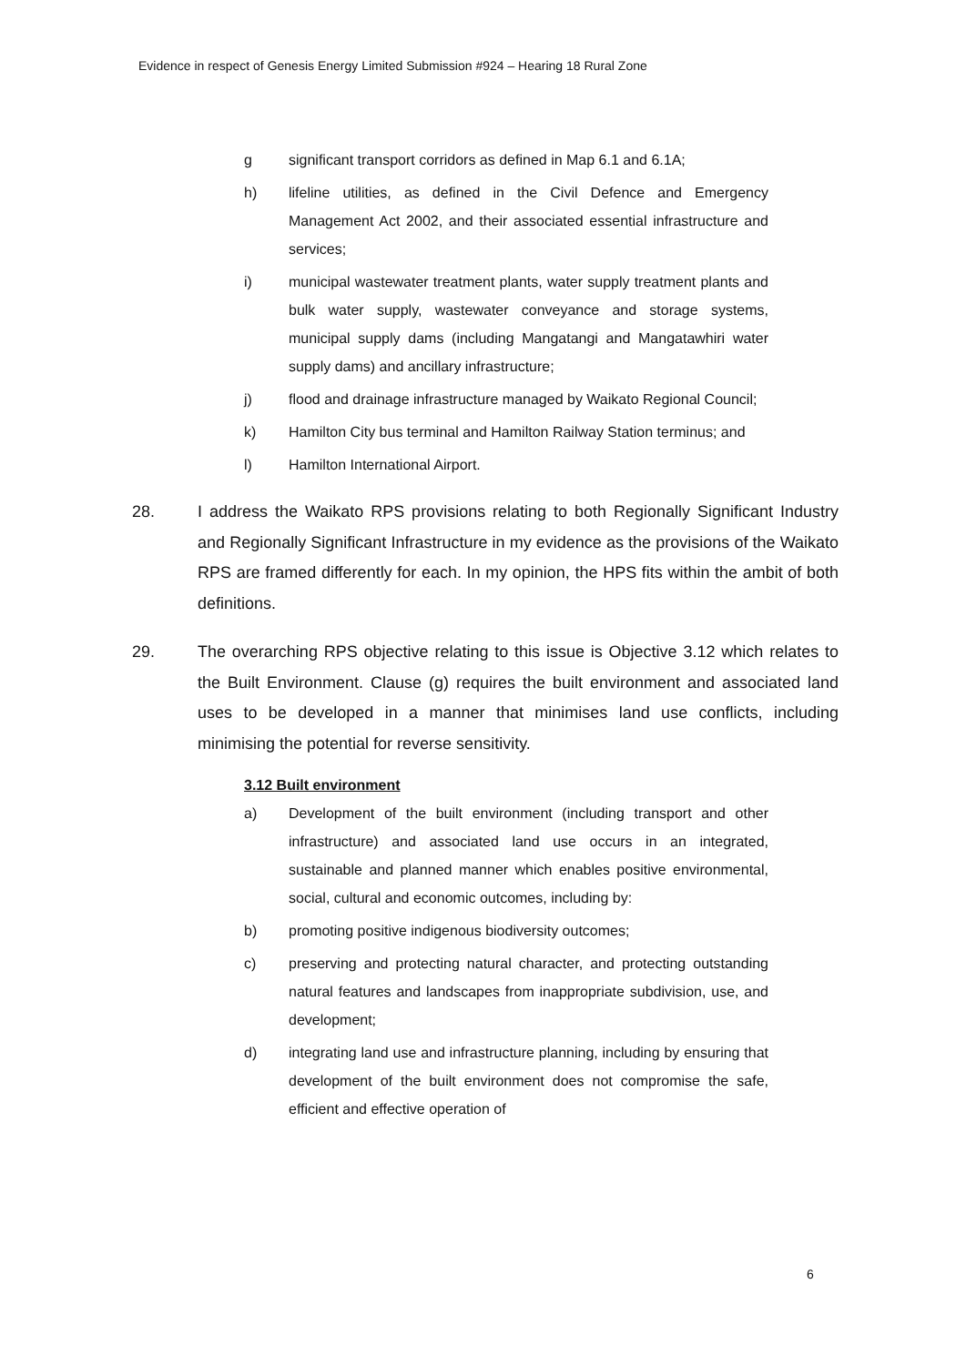Evidence in respect of Genesis Energy Limited Submission #924 – Hearing 18 Rural Zone
g significant transport corridors as defined in Map 6.1 and 6.1A;
h) lifeline utilities, as defined in the Civil Defence and Emergency Management Act 2002, and their associated essential infrastructure and services;
i) municipal wastewater treatment plants, water supply treatment plants and bulk water supply, wastewater conveyance and storage systems, municipal supply dams (including Mangatangi and Mangatawhiri water supply dams) and ancillary infrastructure;
j) flood and drainage infrastructure managed by Waikato Regional Council;
k) Hamilton City bus terminal and Hamilton Railway Station terminus; and
l) Hamilton International Airport.
28. I address the Waikato RPS provisions relating to both Regionally Significant Industry and Regionally Significant Infrastructure in my evidence as the provisions of the Waikato RPS are framed differently for each. In my opinion, the HPS fits within the ambit of both definitions.
29. The overarching RPS objective relating to this issue is Objective 3.12 which relates to the Built Environment. Clause (g) requires the built environment and associated land uses to be developed in a manner that minimises land use conflicts, including minimising the potential for reverse sensitivity.
3.12 Built environment
a) Development of the built environment (including transport and other infrastructure) and associated land use occurs in an integrated, sustainable and planned manner which enables positive environmental, social, cultural and economic outcomes, including by:
b) promoting positive indigenous biodiversity outcomes;
c) preserving and protecting natural character, and protecting outstanding natural features and landscapes from inappropriate subdivision, use, and development;
d) integrating land use and infrastructure planning, including by ensuring that development of the built environment does not compromise the safe, efficient and effective operation of
6